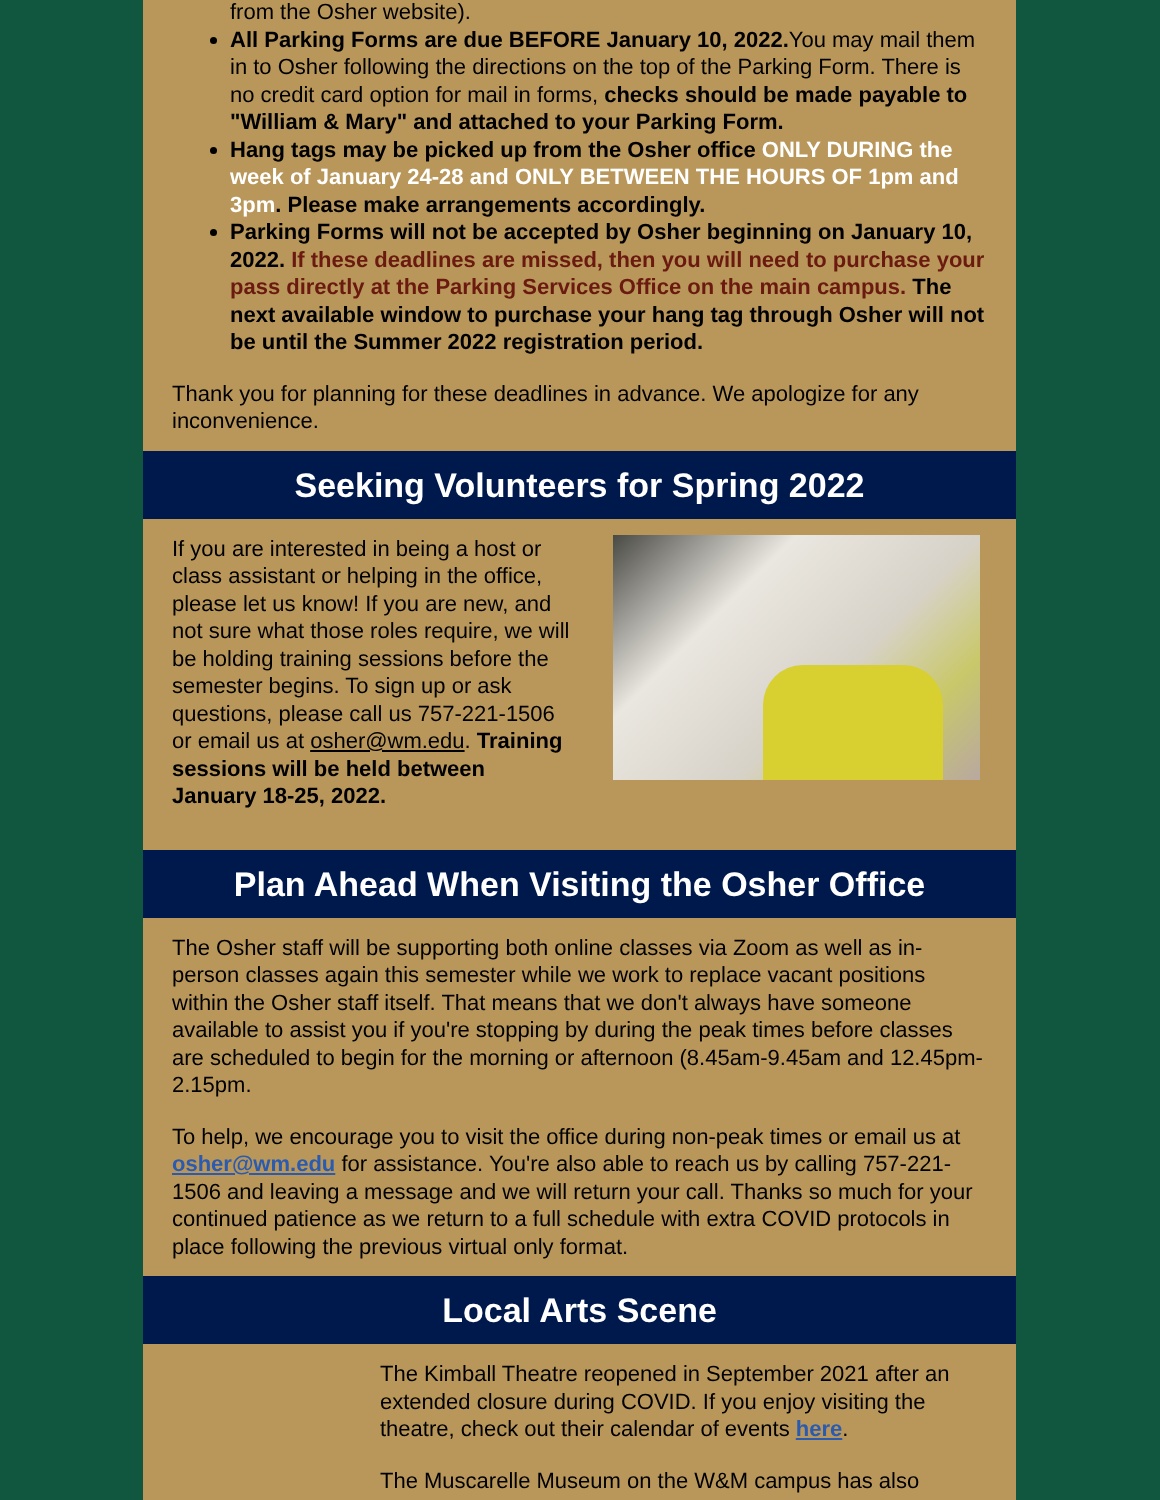from the Osher website).
All Parking Forms are due BEFORE January 10, 2022. You may mail them in to Osher following the directions on the top of the Parking Form. There is no credit card option for mail in forms, checks should be made payable to "William & Mary" and attached to your Parking Form.
Hang tags may be picked up from the Osher office ONLY DURING the week of January 24-28 and ONLY BETWEEN THE HOURS OF 1pm and 3pm. Please make arrangements accordingly.
Parking Forms will not be accepted by Osher beginning on January 10, 2022. If these deadlines are missed, then you will need to purchase your pass directly at the Parking Services Office on the main campus. The next available window to purchase your hang tag through Osher will not be until the Summer 2022 registration period.
Thank you for planning for these deadlines in advance. We apologize for any inconvenience.
Seeking Volunteers for Spring 2022
If you are interested in being a host or class assistant or helping in the office, please let us know! If you are new, and not sure what those roles require, we will be holding training sessions before the semester begins. To sign up or ask questions, please call us 757-221-1506 or email us at osher@wm.edu. Training sessions will be held between January 18-25, 2022.
Plan Ahead When Visiting the Osher Office
The Osher staff will be supporting both online classes via Zoom as well as in-person classes again this semester while we work to replace vacant positions within the Osher staff itself. That means that we don't always have someone available to assist you if you're stopping by during the peak times before classes are scheduled to begin for the morning or afternoon (8.45am-9.45am and 12.45pm-2.15pm.
To help, we encourage you to visit the office during non-peak times or email us at osher@wm.edu for assistance. You're also able to reach us by calling 757-221-1506 and leaving a message and we will return your call. Thanks so much for your continued patience as we return to a full schedule with extra COVID protocols in place following the previous virtual only format.
Local Arts Scene
The Kimball Theatre reopened in September 2021 after an extended closure during COVID. If you enjoy visiting the theatre, check out their calendar of events here.
The Muscarelle Museum on the W&M campus has also